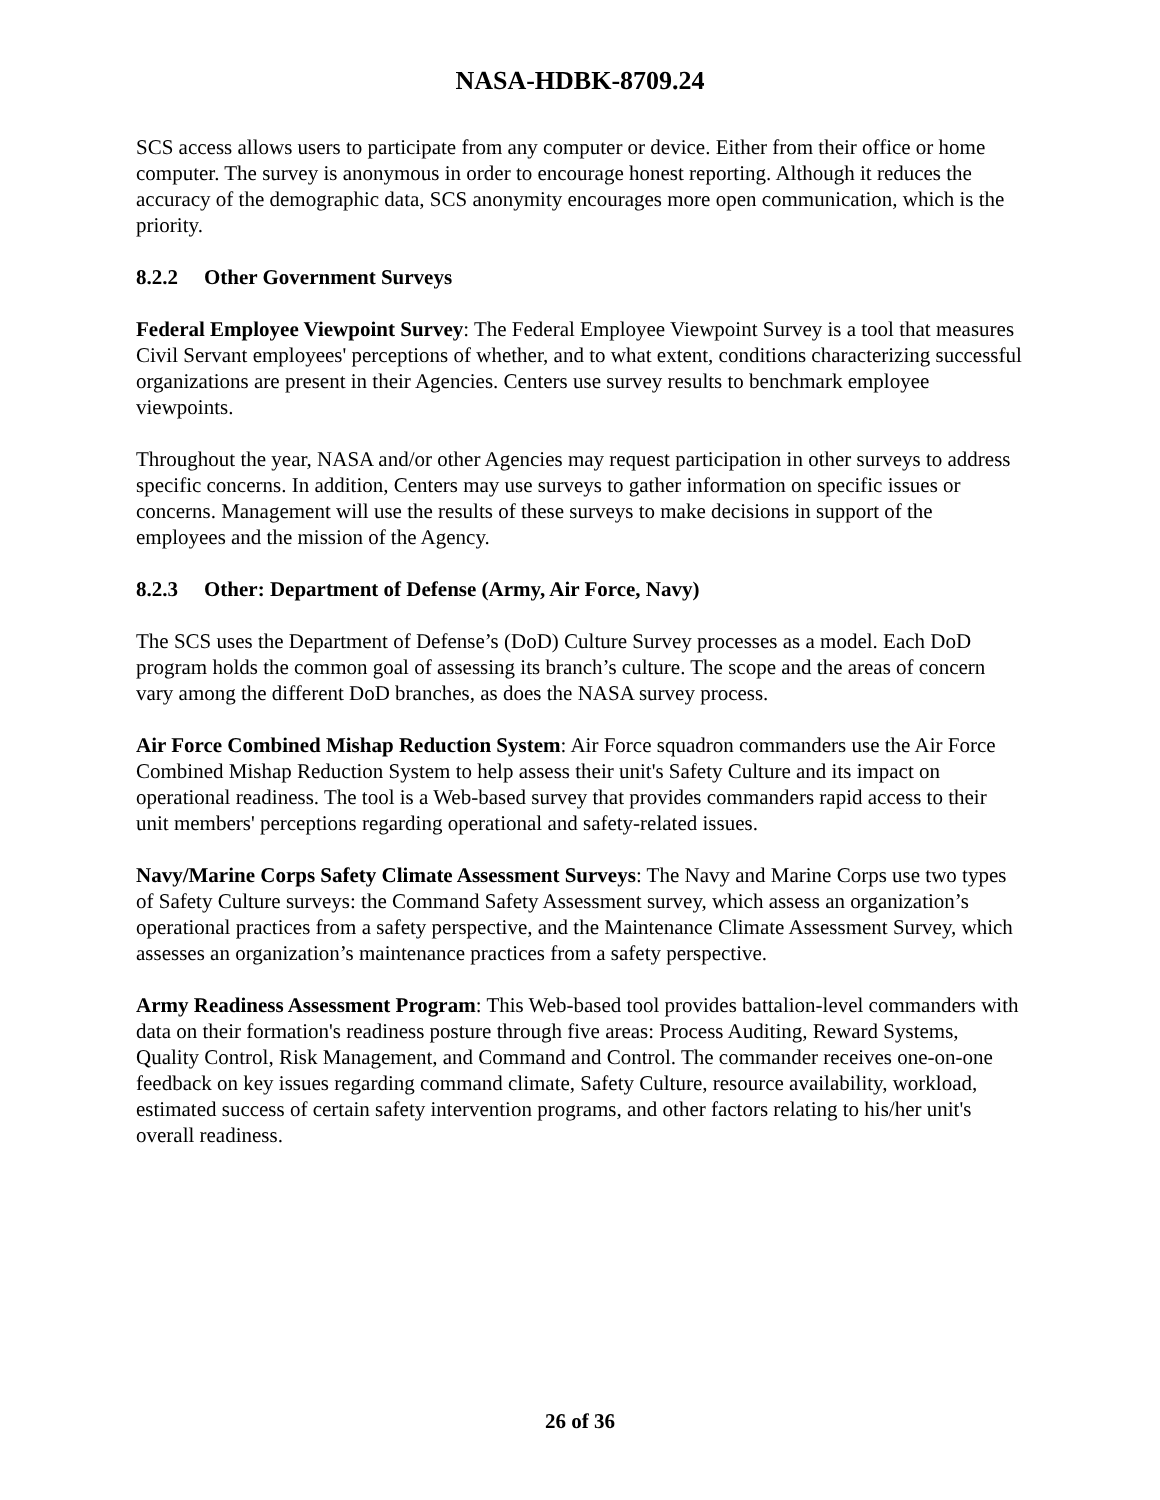NASA-HDBK-8709.24
SCS access allows users to participate from any computer or device. Either from their office or home computer. The survey is anonymous in order to encourage honest reporting. Although it reduces the accuracy of the demographic data, SCS anonymity encourages more open communication, which is the priority.
8.2.2 Other Government Surveys
Federal Employee Viewpoint Survey: The Federal Employee Viewpoint Survey is a tool that measures Civil Servant employees' perceptions of whether, and to what extent, conditions characterizing successful organizations are present in their Agencies. Centers use survey results to benchmark employee viewpoints.
Throughout the year, NASA and/or other Agencies may request participation in other surveys to address specific concerns. In addition, Centers may use surveys to gather information on specific issues or concerns. Management will use the results of these surveys to make decisions in support of the employees and the mission of the Agency.
8.2.3 Other: Department of Defense (Army, Air Force, Navy)
The SCS uses the Department of Defense’s (DoD) Culture Survey processes as a model. Each DoD program holds the common goal of assessing its branch’s culture. The scope and the areas of concern vary among the different DoD branches, as does the NASA survey process.
Air Force Combined Mishap Reduction System: Air Force squadron commanders use the Air Force Combined Mishap Reduction System to help assess their unit's Safety Culture and its impact on operational readiness. The tool is a Web-based survey that provides commanders rapid access to their unit members' perceptions regarding operational and safety-related issues.
Navy/Marine Corps Safety Climate Assessment Surveys: The Navy and Marine Corps use two types of Safety Culture surveys: the Command Safety Assessment survey, which assess an organization’s operational practices from a safety perspective, and the Maintenance Climate Assessment Survey, which assesses an organization’s maintenance practices from a safety perspective.
Army Readiness Assessment Program: This Web-based tool provides battalion-level commanders with data on their formation's readiness posture through five areas: Process Auditing, Reward Systems, Quality Control, Risk Management, and Command and Control. The commander receives one-on-one feedback on key issues regarding command climate, Safety Culture, resource availability, workload, estimated success of certain safety intervention programs, and other factors relating to his/her unit's overall readiness.
26 of 36